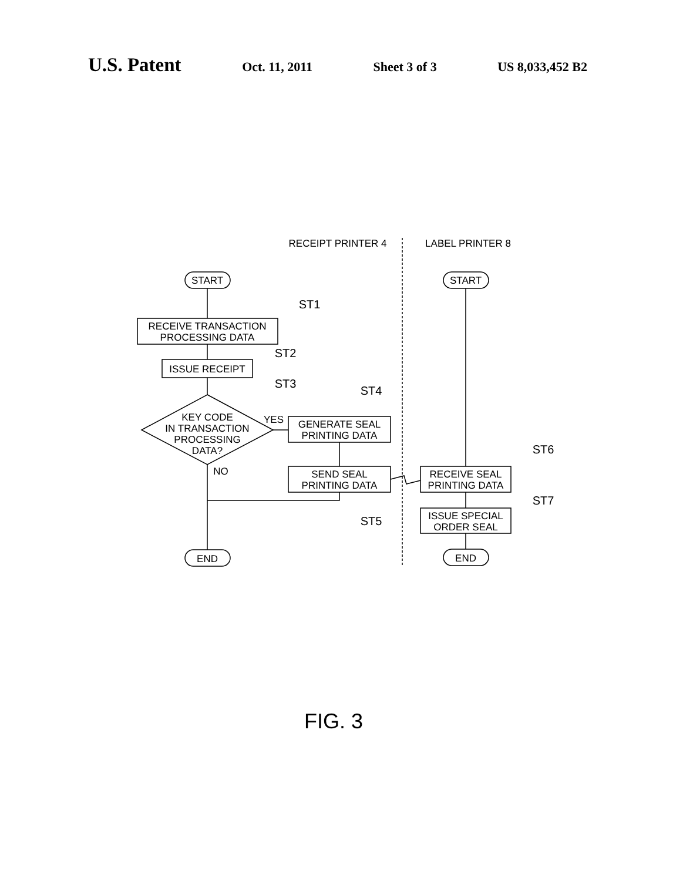U.S. Patent Oct. 11, 2011 Sheet 3 of 3 US 8,033,452 B2
RECEIPT PRINTER 4
LABEL PRINTER 8
START
RECEIVE TRANSACTION
PROCESSING DATA
ST1
ISSUE RECEIPT
ST2
ST3
KEY CODE
IN TRANSACTION
PROCESSING
DATA?
YES
NO
ST4
GENERATE SEAL
PRINTING DATA
SEND SEAL
PRINTING DATA
ST5
END
START
ST6
RECEIVE SEAL
PRINTING DATA
ST7
ISSUE SPECIAL
ORDER SEAL
END
FIG. 3